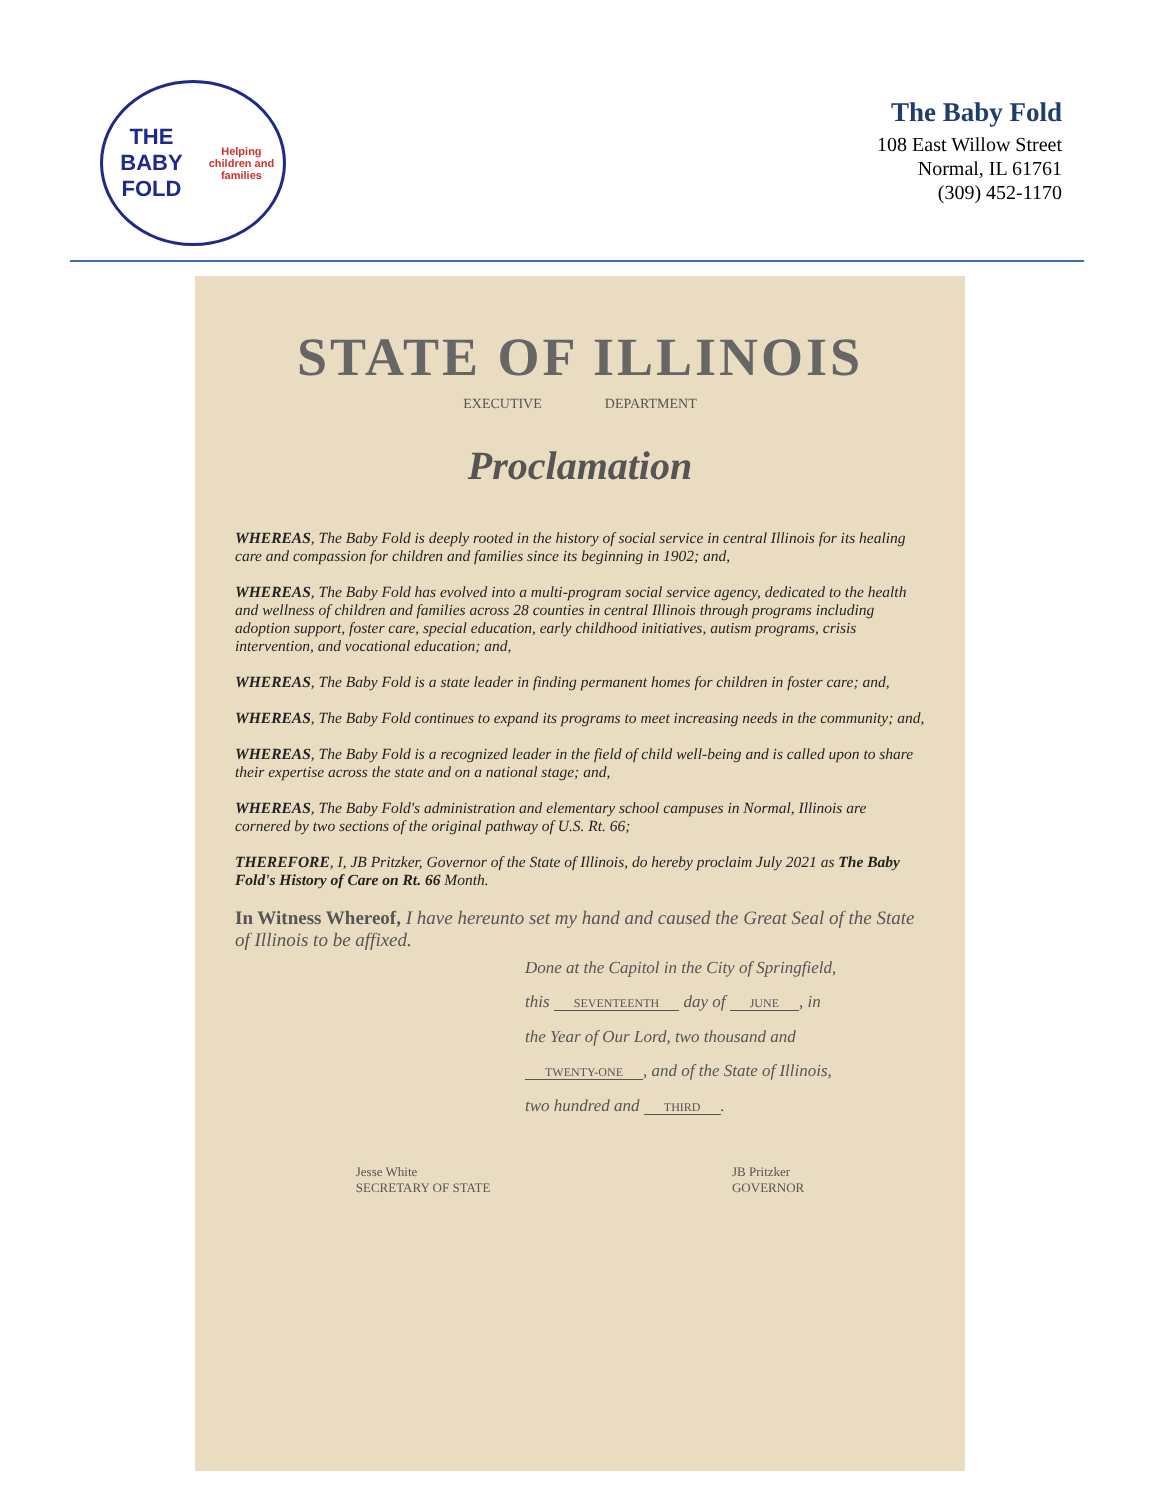THE BABY FOLD
Helping children and families
The Baby Fold
108 East Willow Street
Normal, IL 61761
(309) 452-1170
STATE OF ILLINOIS
EXECUTIVE DEPARTMENT
Proclamation
WHEREAS, The Baby Fold is deeply rooted in the history of social service in central Illinois for its healing care and compassion for children and families since its beginning in 1902; and,
WHEREAS, The Baby Fold has evolved into a multi-program social service agency, dedicated to the health and wellness of children and families across 28 counties in central Illinois through programs including adoption support, foster care, special education, early childhood initiatives, autism programs, crisis intervention, and vocational education; and,
WHEREAS, The Baby Fold is a state leader in finding permanent homes for children in foster care; and,
WHEREAS, The Baby Fold continues to expand its programs to meet increasing needs in the community; and,
WHEREAS, The Baby Fold is a recognized leader in the field of child well-being and is called upon to share their expertise across the state and on a national stage; and,
WHEREAS, The Baby Fold's administration and elementary school campuses in Normal, Illinois are cornered by two sections of the original pathway of U.S. Rt. 66;
THEREFORE, I, JB Pritzker, Governor of the State of Illinois, do hereby proclaim July 2021 as The Baby Fold's History of Care on Rt. 66 Month.
In Witness Whereof, I have hereunto set my hand and caused the Great Seal of the State of Illinois to be affixed.
Done at the Capitol in the City of Springfield,
this SEVENTEENTH day of JUNE, in
the Year of Our Lord, two thousand and
TWENTY-ONE, and of the State of Illinois,
two hundred and THIRD.
Jesse White
SECRETARY OF STATE
JB Pritzker
GOVERNOR